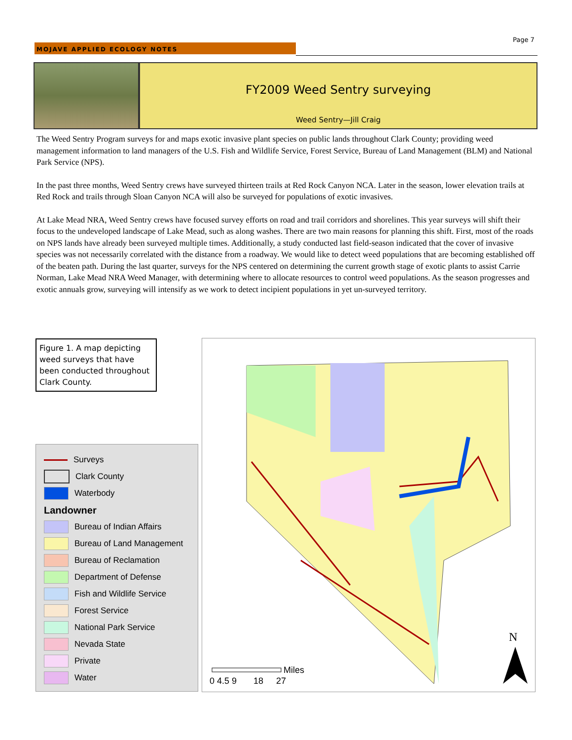Page 7
MOJAVE APPLIED ECOLOGY NOTES
FY2009 Weed Sentry surveying
Weed Sentry—Jill Craig
The Weed Sentry Program surveys for and maps exotic invasive plant species on public lands throughout Clark County; providing weed management information to land managers of the U.S. Fish and Wildlife Service, Forest Service, Bureau of Land Management (BLM) and National Park Service (NPS).
In the past three months, Weed Sentry crews have surveyed thirteen trails at Red Rock Canyon NCA. Later in the season, lower elevation trails at Red Rock and trails through Sloan Canyon NCA will also be surveyed for populations of exotic invasives.
At Lake Mead NRA, Weed Sentry crews have focused survey efforts on road and trail corridors and shorelines. This year surveys will shift their focus to the undeveloped landscape of Lake Mead, such as along washes. There are two main reasons for planning this shift. First, most of the roads on NPS lands have already been surveyed multiple times. Additionally, a study conducted last field-season indicated that the cover of invasive species was not necessarily correlated with the distance from a roadway. We would like to detect weed populations that are becoming established off of the beaten path. During the last quarter, surveys for the NPS centered on determining the current growth stage of exotic plants to assist Carrie Norman, Lake Mead NRA Weed Manager, with determining where to allocate resources to control weed populations. As the season progresses and exotic annuals grow, surveying will intensify as we work to detect incipient populations in yet un-surveyed territory.
Figure 1. A map depicting weed surveys that have been conducted throughout Clark County.
Surveys
Clark County
Waterbody
Landowner
Bureau of Indian Affairs
Bureau of Land Management
Bureau of Reclamation
Department of Defense
Fish and Wildlife Service
Forest Service
National Park Service
Nevada State
Private
Water
Miles
0 4.5 9
18
27
N